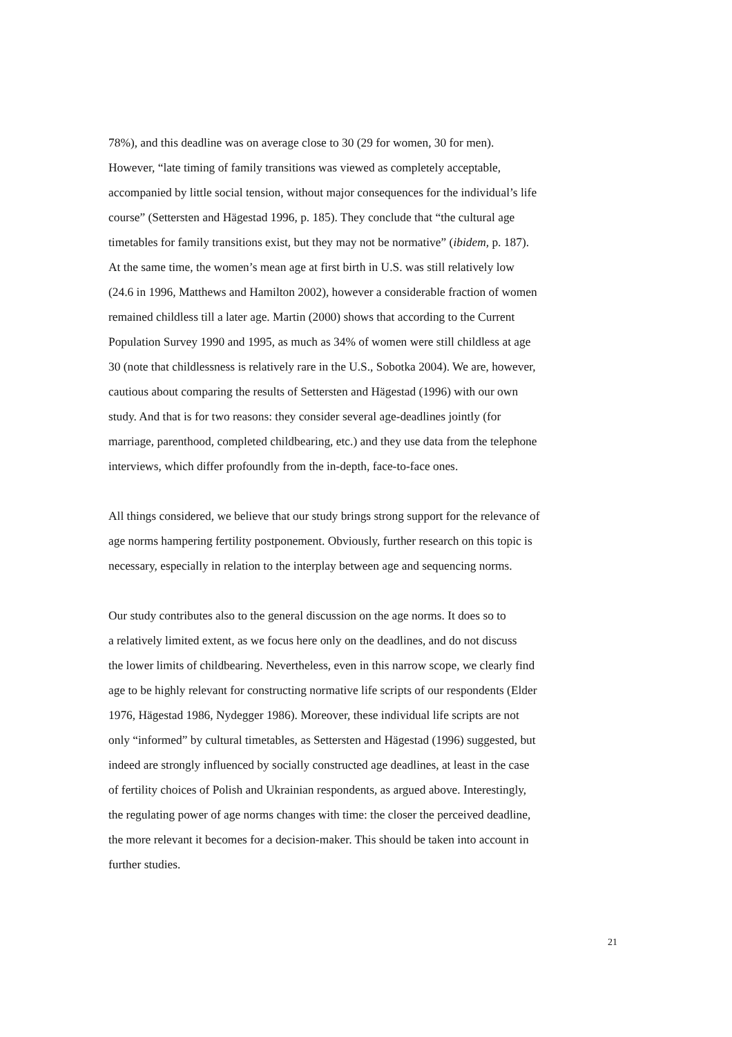78%), and this deadline was on average close to 30 (29 for women, 30 for men).
However, “late timing of family transitions was viewed as completely acceptable,
accompanied by little social tension, without major consequences for the individual’s life
course” (Settersten and Hägestad 1996, p. 185). They conclude that “the cultural age
timetables for family transitions exist, but they may not be normative” (ibidem, p. 187).
At the same time, the women’s mean age at first birth in U.S. was still relatively low
(24.6 in 1996, Matthews and Hamilton 2002), however a considerable fraction of women
remained childless till a later age. Martin (2000) shows that according to the Current
Population Survey 1990 and 1995, as much as 34% of women were still childless at age
30 (note that childlessness is relatively rare in the U.S., Sobotka 2004). We are, however,
cautious about comparing the results of Settersten and Hägestad (1996) with our own
study. And that is for two reasons: they consider several age-deadlines jointly (for
marriage, parenthood, completed childbearing, etc.) and they use data from the telephone
interviews, which differ profoundly from the in-depth, face-to-face ones.
All things considered, we believe that our study brings strong support for the relevance of
age norms hampering fertility postponement. Obviously, further research on this topic is
necessary, especially in relation to the interplay between age and sequencing norms.
Our study contributes also to the general discussion on the age norms. It does so to
a relatively limited extent, as we focus here only on the deadlines, and do not discuss
the lower limits of childbearing. Nevertheless, even in this narrow scope, we clearly find
age to be highly relevant for constructing normative life scripts of our respondents (Elder
1976, Hägestad 1986, Nydegger 1986). Moreover, these individual life scripts are not
only “informed” by cultural timetables, as Settersten and Hägestad (1996) suggested, but
indeed are strongly influenced by socially constructed age deadlines, at least in the case
of fertility choices of Polish and Ukrainian respondents, as argued above. Interestingly,
the regulating power of age norms changes with time: the closer the perceived deadline,
the more relevant it becomes for a decision-maker. This should be taken into account in
further studies.
21